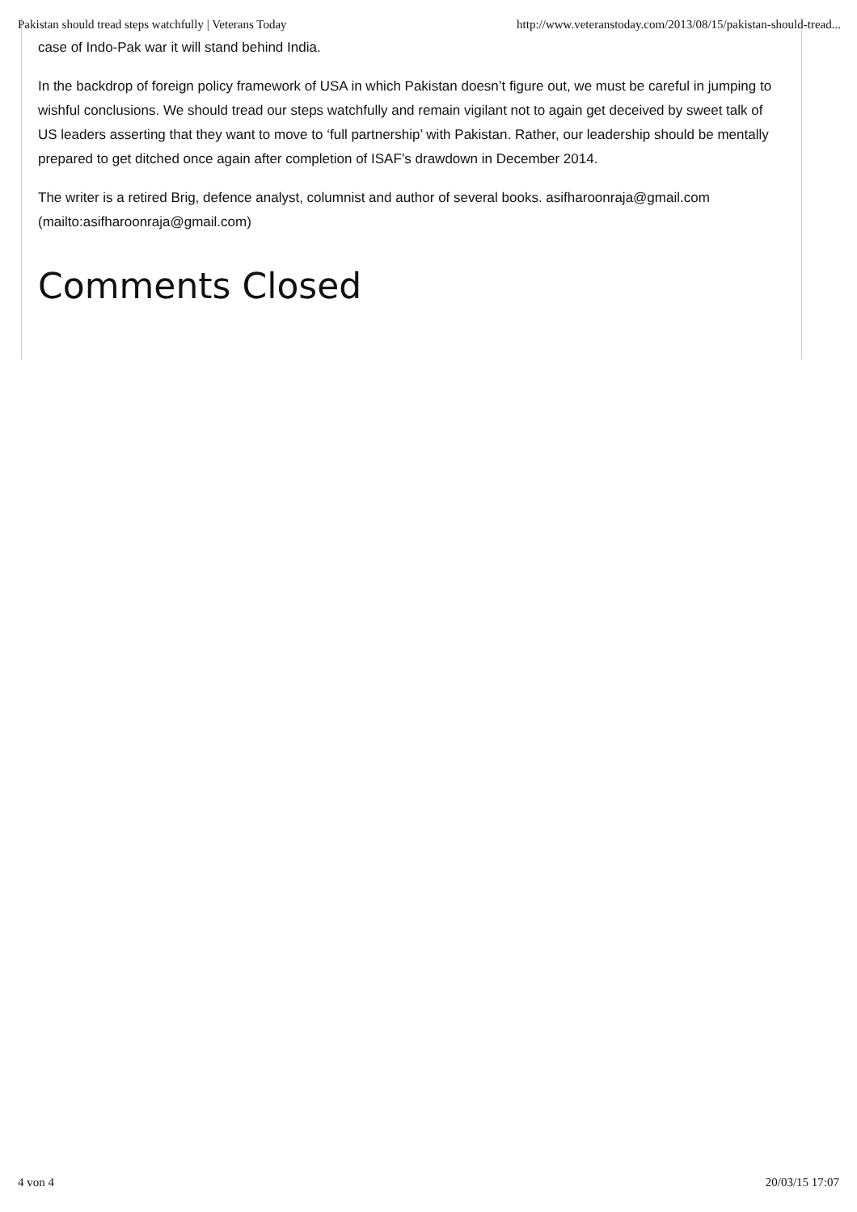Pakistan should tread steps watchfully | Veterans Today http://www.veteranstoday.com/2013/08/15/pakistan-should-tread...
case of Indo-Pak war it will stand behind India.
In the backdrop of foreign policy framework of USA in which Pakistan doesn’t figure out, we must be careful in jumping to wishful conclusions. We should tread our steps watchfully and remain vigilant not to again get deceived by sweet talk of US leaders asserting that they want to move to ‘full partnership’ with Pakistan. Rather, our leadership should be mentally prepared to get ditched once again after completion of ISAF’s drawdown in December 2014.
The writer is a retired Brig, defence analyst, columnist and author of several books. asifharoonraja@gmail.com (mailto:asifharoonraja@gmail.com)
Comments Closed
4 von 4 20/03/15 17:07